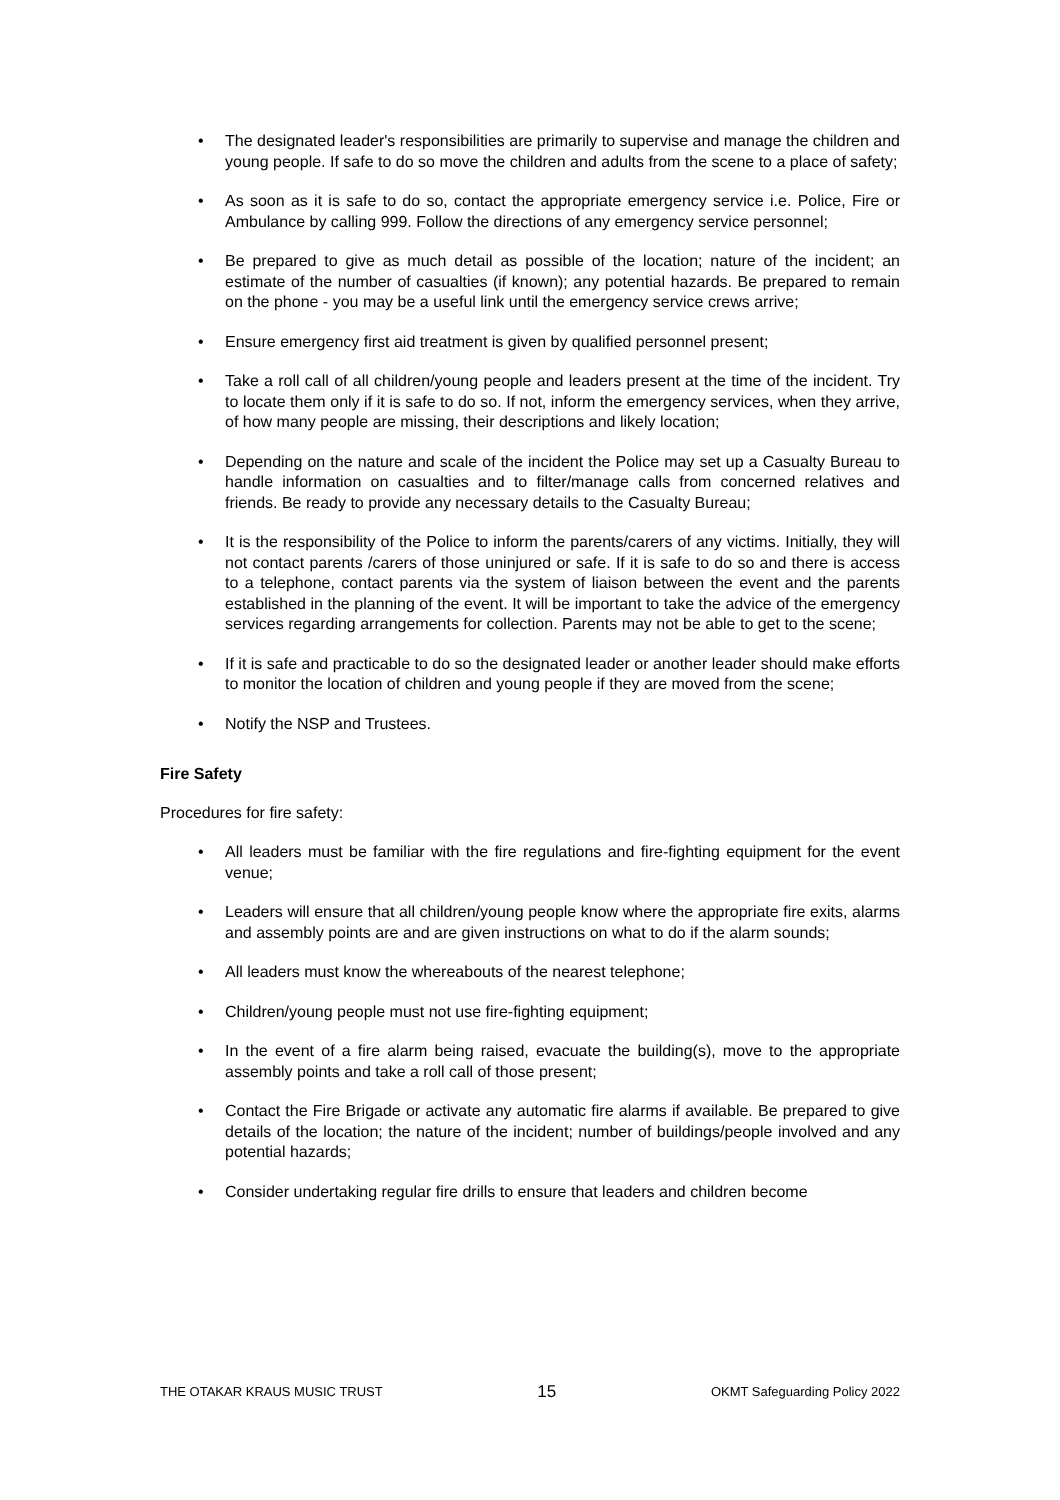• The designated leader's responsibilities are primarily to supervise and manage the children and young people. If safe to do so move the children and adults from the scene to a place of safety;
• As soon as it is safe to do so, contact the appropriate emergency service i.e. Police, Fire or Ambulance by calling 999. Follow the directions of any emergency service personnel;
• Be prepared to give as much detail as possible of the location; nature of the incident; an estimate of the number of casualties (if known); any potential hazards. Be prepared to remain on the phone - you may be a useful link until the emergency service crews arrive;
• Ensure emergency first aid treatment is given by qualified personnel present;
• Take a roll call of all children/young people and leaders present at the time of the incident. Try to locate them only if it is safe to do so. If not, inform the emergency services, when they arrive, of how many people are missing, their descriptions and likely location;
• Depending on the nature and scale of the incident the Police may set up a Casualty Bureau to handle information on casualties and to filter/manage calls from concerned relatives and friends. Be ready to provide any necessary details to the Casualty Bureau;
• It is the responsibility of the Police to inform the parents/carers of any victims. Initially, they will not contact parents /carers of those uninjured or safe. If it is safe to do so and there is access to a telephone, contact parents via the system of liaison between the event and the parents established in the planning of the event. It will be important to take the advice of the emergency services regarding arrangements for collection. Parents may not be able to get to the scene;
• If it is safe and practicable to do so the designated leader or another leader should make efforts to monitor the location of children and young people if they are moved from the scene;
• Notify the NSP and Trustees.
Fire Safety
Procedures for fire safety:
• All leaders must be familiar with the fire regulations and fire-fighting equipment for the event venue;
• Leaders will ensure that all children/young people know where the appropriate fire exits, alarms and assembly points are and are given instructions on what to do if the alarm sounds;
• All leaders must know the whereabouts of the nearest telephone;
• Children/young people must not use fire-fighting equipment;
• In the event of a fire alarm being raised, evacuate the building(s), move to the appropriate assembly points and take a roll call of those present;
• Contact the Fire Brigade or activate any automatic fire alarms if available. Be prepared to give details of the location; the nature of the incident; number of buildings/people involved and any potential hazards;
• Consider undertaking regular fire drills to ensure that leaders and children become
THE OTAKAR KRAUS MUSIC TRUST 15 OKMT Safeguarding Policy 2022